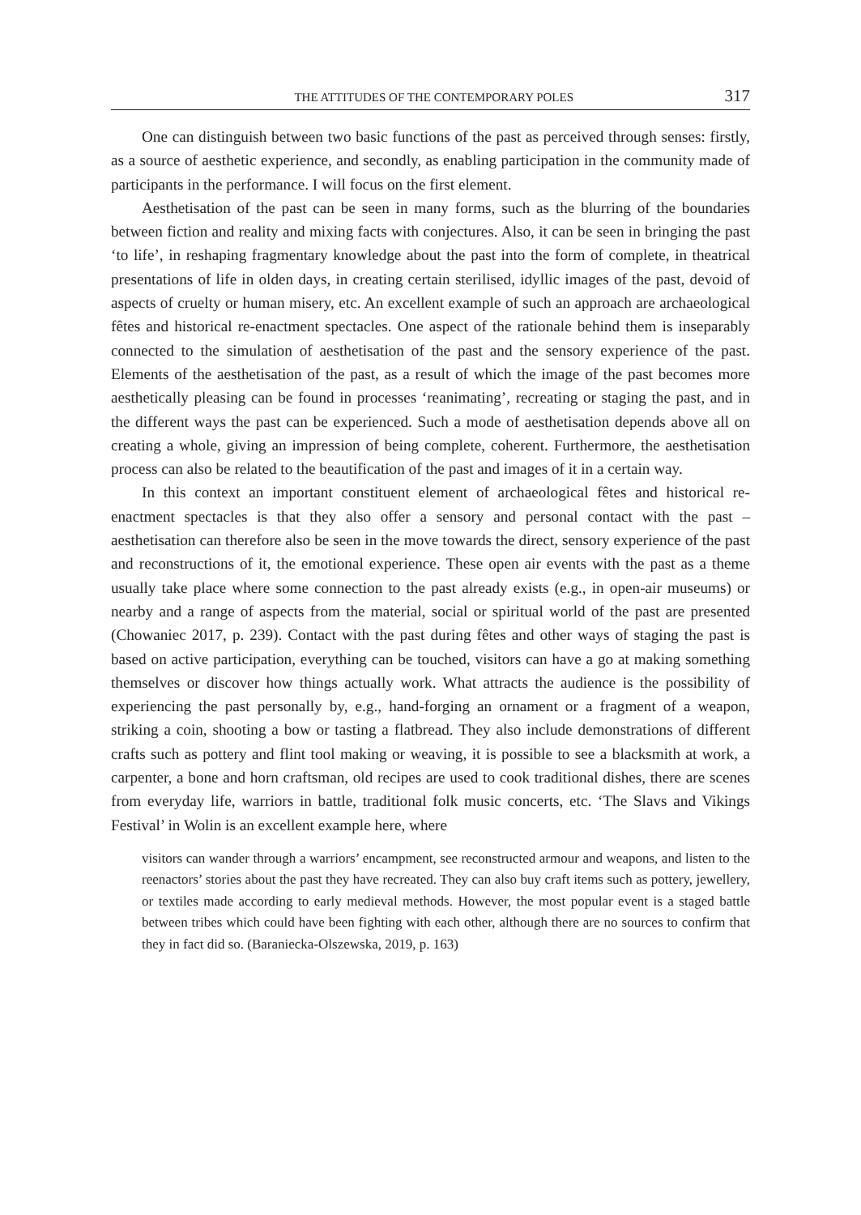THE ATTITUDES OF THE CONTEMPORARY POLES 317
One can distinguish between two basic functions of the past as perceived through senses: firstly, as a source of aesthetic experience, and secondly, as enabling participation in the community made of participants in the performance. I will focus on the first element.
Aesthetisation of the past can be seen in many forms, such as the blurring of the boundaries between fiction and reality and mixing facts with conjectures. Also, it can be seen in bringing the past ‘to life’, in reshaping fragmentary knowledge about the past into the form of complete, in theatrical presentations of life in olden days, in creating certain sterilised, idyllic images of the past, devoid of aspects of cruelty or human misery, etc. An excellent example of such an approach are archaeological fêtes and historical re-enactment spectacles. One aspect of the rationale behind them is inseparably connected to the simulation of aesthetisation of the past and the sensory experience of the past. Elements of the aesthetisation of the past, as a result of which the image of the past becomes more aesthetically pleasing can be found in processes ‘reanimating’, recreating or staging the past, and in the different ways the past can be experienced. Such a mode of aesthetisation depends above all on creating a whole, giving an impression of being complete, coherent. Furthermore, the aesthetisation process can also be related to the beautification of the past and images of it in a certain way.
In this context an important constituent element of archaeological fêtes and historical re-enactment spectacles is that they also offer a sensory and personal contact with the past – aesthetisation can therefore also be seen in the move towards the direct, sensory experience of the past and reconstructions of it, the emotional experience. These open air events with the past as a theme usually take place where some connection to the past already exists (e.g., in open-air museums) or nearby and a range of aspects from the material, social or spiritual world of the past are presented (Chowaniec 2017, p. 239). Contact with the past during fêtes and other ways of staging the past is based on active participation, everything can be touched, visitors can have a go at making something themselves or discover how things actually work. What attracts the audience is the possibility of experiencing the past personally by, e.g., hand-forging an ornament or a fragment of a weapon, striking a coin, shooting a bow or tasting a flatbread. They also include demonstrations of different crafts such as pottery and flint tool making or weaving, it is possible to see a blacksmith at work, a carpenter, a bone and horn craftsman, old recipes are used to cook traditional dishes, there are scenes from everyday life, warriors in battle, traditional folk music concerts, etc. ‘The Slavs and Vikings Festival’ in Wolin is an excellent example here, where
visitors can wander through a warriors’ encampment, see reconstructed armour and weapons, and listen to the reenactors’ stories about the past they have recreated. They can also buy craft items such as pottery, jewellery, or textiles made according to early medieval methods. However, the most popular event is a staged battle between tribes which could have been fighting with each other, although there are no sources to confirm that they in fact did so. (Baraniecka-Olszewska, 2019, p. 163)